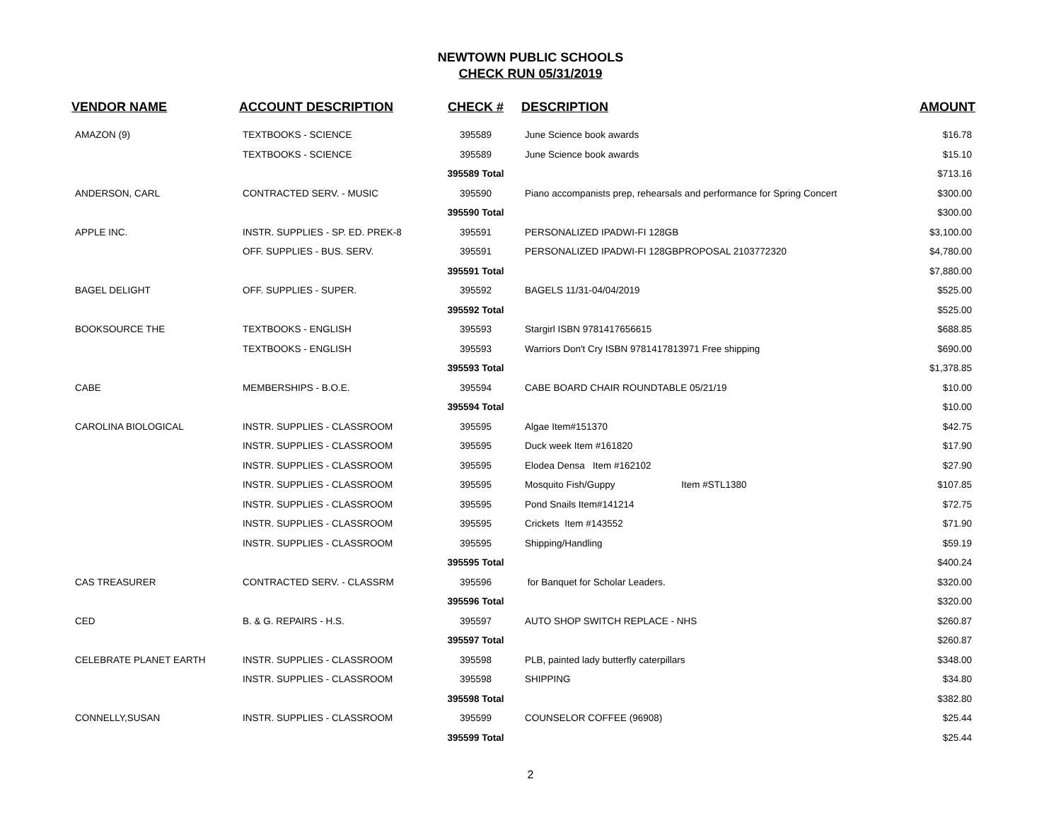NEWTOWN PUBLIC SCHOOLS
CHECK RUN 05/31/2019
| VENDOR NAME | ACCOUNT DESCRIPTION | CHECK # | DESCRIPTION | AMOUNT |
| --- | --- | --- | --- | --- |
| AMAZON (9) | TEXTBOOKS - SCIENCE | 395589 | June Science book awards | $16.78 |
| | TEXTBOOKS - SCIENCE | 395589 | June Science book awards | $15.10 |
| | | 395589 Total | | $713.16 |
| ANDERSON, CARL | CONTRACTED SERV. - MUSIC | 395590 | Piano accompanists prep, rehearsals and performance for Spring Concert | $300.00 |
| | | 395590 Total | | $300.00 |
| APPLE INC. | INSTR. SUPPLIES - SP. ED. PREK-8 | 395591 | PERSONALIZED IPADWI-FI 128GB | $3,100.00 |
| | OFF. SUPPLIES - BUS. SERV. | 395591 | PERSONALIZED IPADWI-FI 128GBPROPOSAL 2103772320 | $4,780.00 |
| | | 395591 Total | | $7,880.00 |
| BAGEL DELIGHT | OFF. SUPPLIES - SUPER. | 395592 | BAGELS 11/31-04/04/2019 | $525.00 |
| | | 395592 Total | | $525.00 |
| BOOKSOURCE THE | TEXTBOOKS - ENGLISH | 395593 | Stargirl ISBN 9781417656615 | $688.85 |
| | TEXTBOOKS - ENGLISH | 395593 | Warriors Don't Cry ISBN 9781417813971 Free shipping | $690.00 |
| | | 395593 Total | | $1,378.85 |
| CABE | MEMBERSHIPS - B.O.E. | 395594 | CABE BOARD CHAIR ROUNDTABLE 05/21/19 | $10.00 |
| | | 395594 Total | | $10.00 |
| CAROLINA BIOLOGICAL | INSTR. SUPPLIES - CLASSROOM | 395595 | Algae Item#151370 | $42.75 |
| | INSTR. SUPPLIES - CLASSROOM | 395595 | Duck week Item #161820 | $17.90 |
| | INSTR. SUPPLIES - CLASSROOM | 395595 | Elodea Densa Item #162102 | $27.90 |
| | INSTR. SUPPLIES - CLASSROOM | 395595 | Mosquito Fish/Guppy Item #STL1380 | $107.85 |
| | INSTR. SUPPLIES - CLASSROOM | 395595 | Pond Snails Item#141214 | $72.75 |
| | INSTR. SUPPLIES - CLASSROOM | 395595 | Crickets Item #143552 | $71.90 |
| | INSTR. SUPPLIES - CLASSROOM | 395595 | Shipping/Handling | $59.19 |
| | | 395595 Total | | $400.24 |
| CAS TREASURER | CONTRACTED SERV. - CLASSRM | 395596 | for Banquet for Scholar Leaders. | $320.00 |
| | | 395596 Total | | $320.00 |
| CED | B. & G. REPAIRS - H.S. | 395597 | AUTO SHOP SWITCH REPLACE - NHS | $260.87 |
| | | 395597 Total | | $260.87 |
| CELEBRATE PLANET EARTH | INSTR. SUPPLIES - CLASSROOM | 395598 | PLB, painted lady butterfly caterpillars | $348.00 |
| | INSTR. SUPPLIES - CLASSROOM | 395598 | SHIPPING | $34.80 |
| | | 395598 Total | | $382.80 |
| CONNELLY,SUSAN | INSTR. SUPPLIES - CLASSROOM | 395599 | COUNSELOR COFFEE (96908) | $25.44 |
| | | 395599 Total | | $25.44 |
2